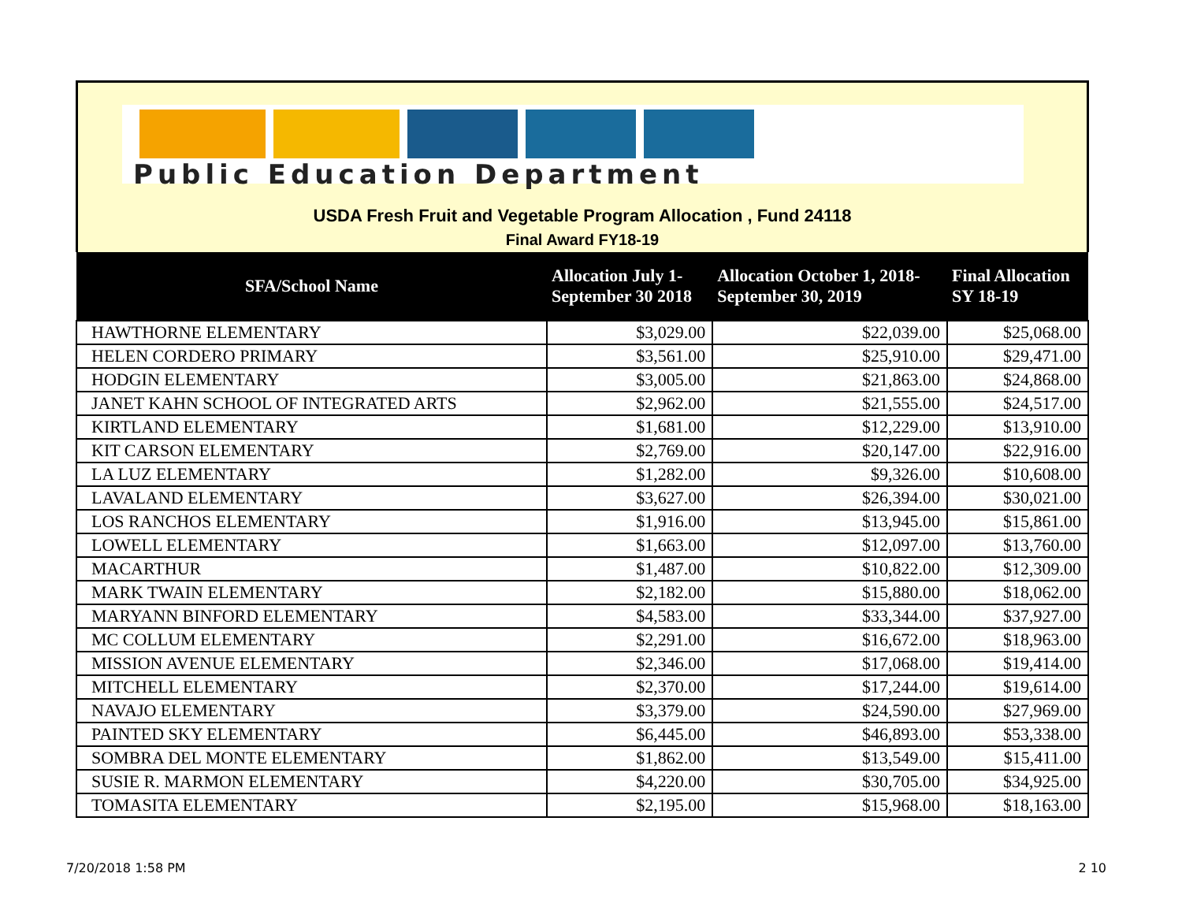Public Education Department
USDA Fresh Fruit and Vegetable Program Allocation , Fund 24118
Final Award FY18-19
| SFA/School Name | Allocation July 1- September 30 2018 | Allocation October 1, 2018- September 30, 2019 | Final Allocation SY 18-19 |
| --- | --- | --- | --- |
| HAWTHORNE ELEMENTARY | $3,029.00 | $22,039.00 | $25,068.00 |
| HELEN CORDERO PRIMARY | $3,561.00 | $25,910.00 | $29,471.00 |
| HODGIN ELEMENTARY | $3,005.00 | $21,863.00 | $24,868.00 |
| JANET KAHN SCHOOL OF INTEGRATED ARTS | $2,962.00 | $21,555.00 | $24,517.00 |
| KIRTLAND ELEMENTARY | $1,681.00 | $12,229.00 | $13,910.00 |
| KIT CARSON ELEMENTARY | $2,769.00 | $20,147.00 | $22,916.00 |
| LA LUZ ELEMENTARY | $1,282.00 | $9,326.00 | $10,608.00 |
| LAVALAND ELEMENTARY | $3,627.00 | $26,394.00 | $30,021.00 |
| LOS RANCHOS ELEMENTARY | $1,916.00 | $13,945.00 | $15,861.00 |
| LOWELL ELEMENTARY | $1,663.00 | $12,097.00 | $13,760.00 |
| MACARTHUR | $1,487.00 | $10,822.00 | $12,309.00 |
| MARK TWAIN ELEMENTARY | $2,182.00 | $15,880.00 | $18,062.00 |
| MARYANN BINFORD ELEMENTARY | $4,583.00 | $33,344.00 | $37,927.00 |
| MC COLLUM ELEMENTARY | $2,291.00 | $16,672.00 | $18,963.00 |
| MISSION AVENUE ELEMENTARY | $2,346.00 | $17,068.00 | $19,414.00 |
| MITCHELL ELEMENTARY | $2,370.00 | $17,244.00 | $19,614.00 |
| NAVAJO ELEMENTARY | $3,379.00 | $24,590.00 | $27,969.00 |
| PAINTED SKY ELEMENTARY | $6,445.00 | $46,893.00 | $53,338.00 |
| SOMBRA DEL MONTE ELEMENTARY | $1,862.00 | $13,549.00 | $15,411.00 |
| SUSIE R. MARMON ELEMENTARY | $4,220.00 | $30,705.00 | $34,925.00 |
| TOMASITA ELEMENTARY | $2,195.00 | $15,968.00 | $18,163.00 |
7/20/2018 1:58 PM 2 10